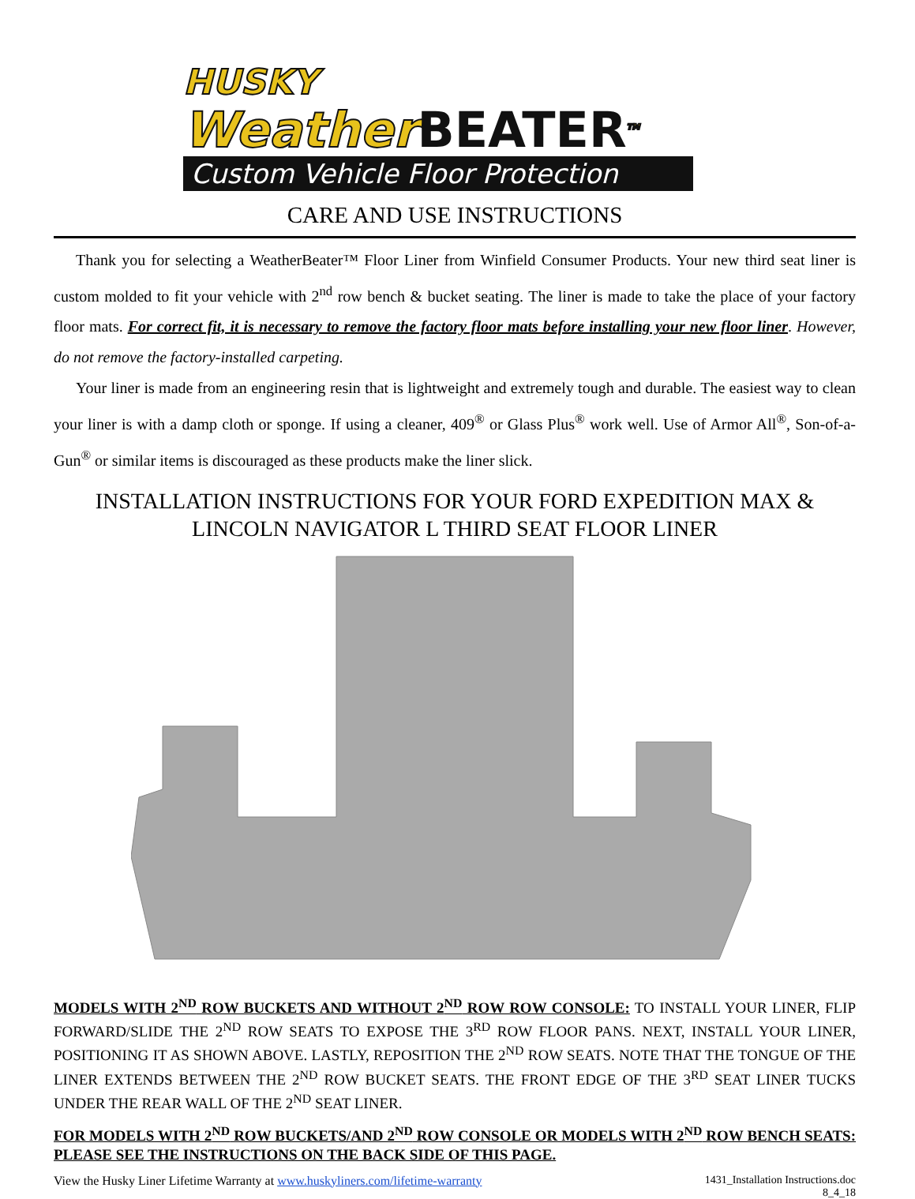HUSKY
WeatherBEATER<sup>TM</sup>
Custom Vehicle Floor Protection
CARE AND USE INSTRUCTIONS
Thank you for selecting a WeatherBeater™ Floor Liner from Winfield Consumer Products. Your new third seat liner is custom molded to fit your vehicle with 2<sup>nd</sup> row bench & bucket seating. The liner is made to take the place of your factory floor mats. For correct fit, it is necessary to remove the factory floor mats before installing your new floor liner. However, do not remove the factory-installed carpeting.
Your liner is made from an engineering resin that is lightweight and extremely tough and durable. The easiest way to clean your liner is with a damp cloth or sponge. If using a cleaner, 409<sup>®</sup> or Glass Plus<sup>®</sup> work well. Use of Armor All<sup>®</sup>, Son-of-a-Gun<sup>®</sup> or similar items is discouraged as these products make the liner slick.
INSTALLATION INSTRUCTIONS FOR YOUR FORD EXPEDITION MAX &
LINCOLN NAVIGATOR L THIRD SEAT FLOOR LINER
MODELS WITH 2<sup>ND</sup> ROW BUCKETS AND WITHOUT 2<sup>ND</sup> ROW ROW CONSOLE: TO INSTALL YOUR LINER, FLIP FORWARD/SLIDE THE 2<sup>ND</sup> ROW SEATS TO EXPOSE THE 3<sup>RD</sup> ROW FLOOR PANS. NEXT, INSTALL YOUR LINER, POSITIONING IT AS SHOWN ABOVE. LASTLY, REPOSITION THE 2<sup>ND</sup> ROW SEATS. NOTE THAT THE TONGUE OF THE LINER EXTENDS BETWEEN THE 2<sup>ND</sup> ROW BUCKET SEATS. THE FRONT EDGE OF THE 3<sup>RD</sup> SEAT LINER TUCKS UNDER THE REAR WALL OF THE 2<sup>ND</sup> SEAT LINER.
FOR MODELS WITH 2<sup>ND</sup> ROW BUCKETS/AND 2<sup>ND</sup> ROW CONSOLE OR MODELS WITH 2<sup>ND</sup> ROW BENCH SEATS: PLEASE SEE THE INSTRUCTIONS ON THE BACK SIDE OF THIS PAGE.
View the Husky Liner Lifetime Warranty at www.huskyliners.com/lifetime-warranty 1431_Installation Instructions.doc
8_4_18